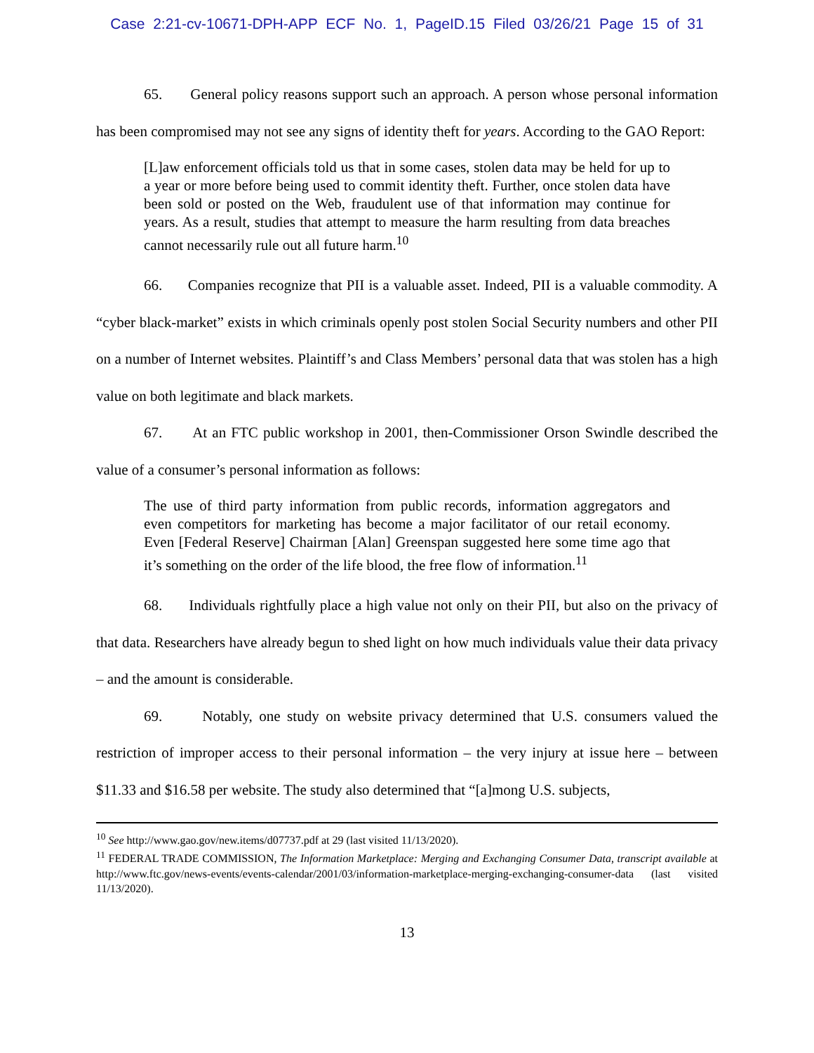Case 2:21-cv-10671-DPH-APP ECF No. 1, PageID.15 Filed 03/26/21 Page 15 of 31
65. General policy reasons support such an approach. A person whose personal information has been compromised may not see any signs of identity theft for years. According to the GAO Report:
[L]aw enforcement officials told us that in some cases, stolen data may be held for up to a year or more before being used to commit identity theft. Further, once stolen data have been sold or posted on the Web, fraudulent use of that information may continue for years. As a result, studies that attempt to measure the harm resulting from data breaches cannot necessarily rule out all future harm.<sup>10</sup>
66. Companies recognize that PII is a valuable asset. Indeed, PII is a valuable commodity. A “cyber black-market” exists in which criminals openly post stolen Social Security numbers and other PII on a number of Internet websites. Plaintiff’s and Class Members’ personal data that was stolen has a high value on both legitimate and black markets.
67. At an FTC public workshop in 2001, then-Commissioner Orson Swindle described the value of a consumer’s personal information as follows:
The use of third party information from public records, information aggregators and even competitors for marketing has become a major facilitator of our retail economy. Even [Federal Reserve] Chairman [Alan] Greenspan suggested here some time ago that it’s something on the order of the life blood, the free flow of information.<sup>11</sup>
68. Individuals rightfully place a high value not only on their PII, but also on the privacy of that data. Researchers have already begun to shed light on how much individuals value their data privacy – and the amount is considerable.
69. Notably, one study on website privacy determined that U.S. consumers valued the restriction of improper access to their personal information – the very injury at issue here – between $11.33 and $16.58 per website. The study also determined that “[a]mong U.S. subjects,
<sup>10</sup> See http://www.gao.gov/new.items/d07737.pdf at 29 (last visited 11/13/2020).
<sup>11</sup> FEDERAL TRADE COMMISSION, The Information Marketplace: Merging and Exchanging Consumer Data, transcript available at http://www.ftc.gov/news-events/events-calendar/2001/03/information-marketplace-merging-exchanging-consumer-data (last visited 11/13/2020).
13